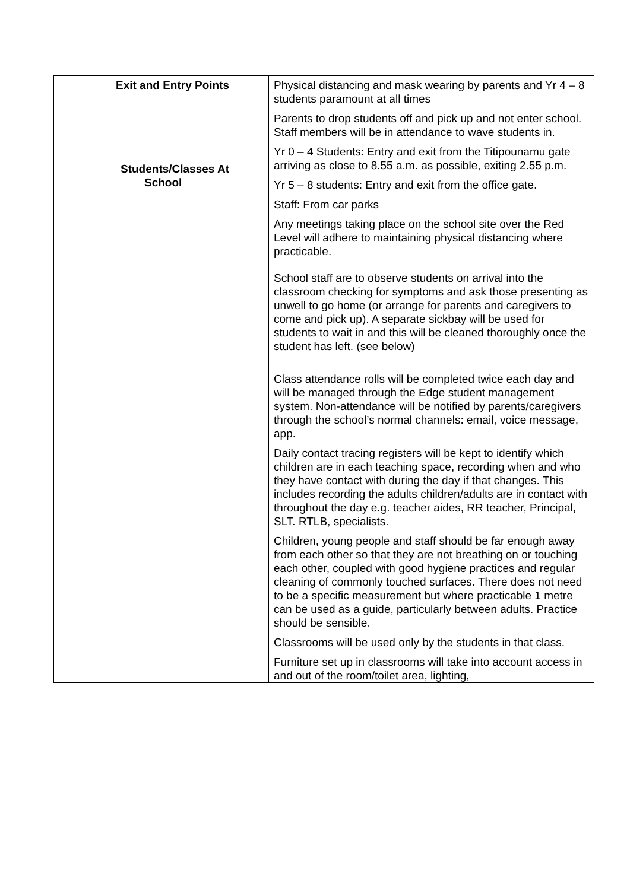| Exit and Entry Points Students/Classes At School | Physical distancing and mask wearing by parents and Yr 4 – 8 students paramount at all times Parents to drop students off and pick up and not enter school. Staff members will be in attendance to wave students in. Yr 0 – 4 Students: Entry and exit from the Titipounamu gate arriving as close to 8.55 a.m. as possible, exiting 2.55 p.m. Yr 5 – 8 students: Entry and exit from the office gate. Staff: From car parks Any meetings taking place on the school site over the Red Level will adhere to maintaining physical distancing where practicable. School staff are to observe students on arrival into the classroom checking for symptoms and ask those presenting as unwell to go home (or arrange for parents and caregivers to come and pick up). A separate sickbay will be used for students to wait in and this will be cleaned thoroughly once the student has left. (see below) Class attendance rolls will be completed twice each day and will be managed through the Edge student management system. Non-attendance will be notified by parents/caregivers through the school’s normal channels: email, voice message, app. Daily contact tracing registers will be kept to identify which children are in each teaching space, recording when and who they have contact with during the day if that changes. This includes recording the adults children/adults are in contact with throughout the day e.g. teacher aides, RR teacher, Principal, SLT. RTLB, specialists. Children, young people and staff should be far enough away from each other so that they are not breathing on or touching each other, coupled with good hygiene practices and regular cleaning of commonly touched surfaces. There does not need to be a specific measurement but where practicable 1 metre can be used as a guide, particularly between adults. Practice should be sensible. Classrooms will be used only by the students in that class. Furniture set up in classrooms will take into account access in and out of the room/toilet area, lighting, |